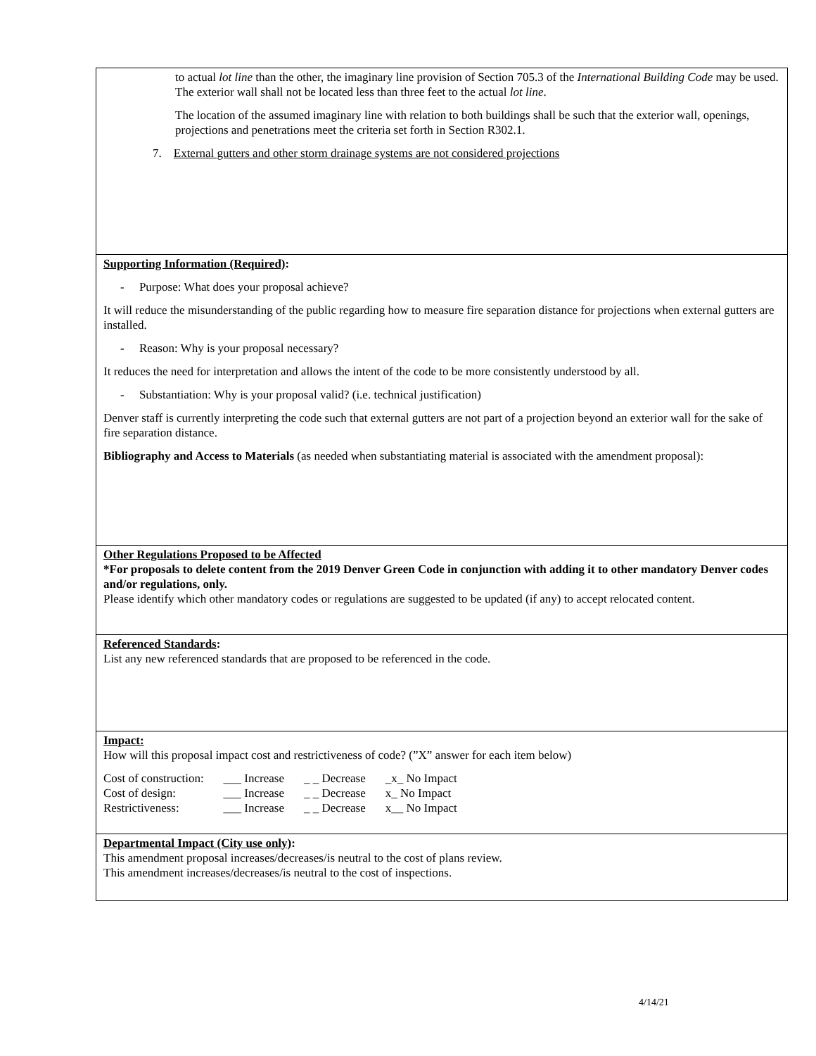to actual lot line than the other, the imaginary line provision of Section 705.3 of the International Building Code may be used. The exterior wall shall not be located less than three feet to the actual lot line.
The location of the assumed imaginary line with relation to both buildings shall be such that the exterior wall, openings, projections and penetrations meet the criteria set forth in Section R302.1.
7. External gutters and other storm drainage systems are not considered projections
Supporting Information (Required):
- Purpose: What does your proposal achieve?
It will reduce the misunderstanding of the public regarding how to measure fire separation distance for projections when external gutters are installed.
- Reason: Why is your proposal necessary?
It reduces the need for interpretation and allows the intent of the code to be more consistently understood by all.
- Substantiation: Why is your proposal valid? (i.e. technical justification)
Denver staff is currently interpreting the code such that external gutters are not part of a projection beyond an exterior wall for the sake of fire separation distance.
Bibliography and Access to Materials (as needed when substantiating material is associated with the amendment proposal):
Other Regulations Proposed to be Affected
*For proposals to delete content from the 2019 Denver Green Code in conjunction with adding it to other mandatory Denver codes and/or regulations, only.
Please identify which other mandatory codes or regulations are suggested to be updated (if any) to accept relocated content.
Referenced Standards:
List any new referenced standards that are proposed to be referenced in the code.
Impact:
How will this proposal impact cost and restrictiveness of code? (”X” answer for each item below)
| Cost of construction: | ___ Increase | _ _ Decrease | _x_ No Impact |
| Cost of design: | ___ Increase | _ _ Decrease | x_ No Impact |
| Restrictiveness: | ___ Increase | _ _ Decrease | x__ No Impact |
Departmental Impact (City use only):
This amendment proposal increases/decreases/is neutral to the cost of plans review.
This amendment increases/decreases/is neutral to the cost of inspections.
4/14/21